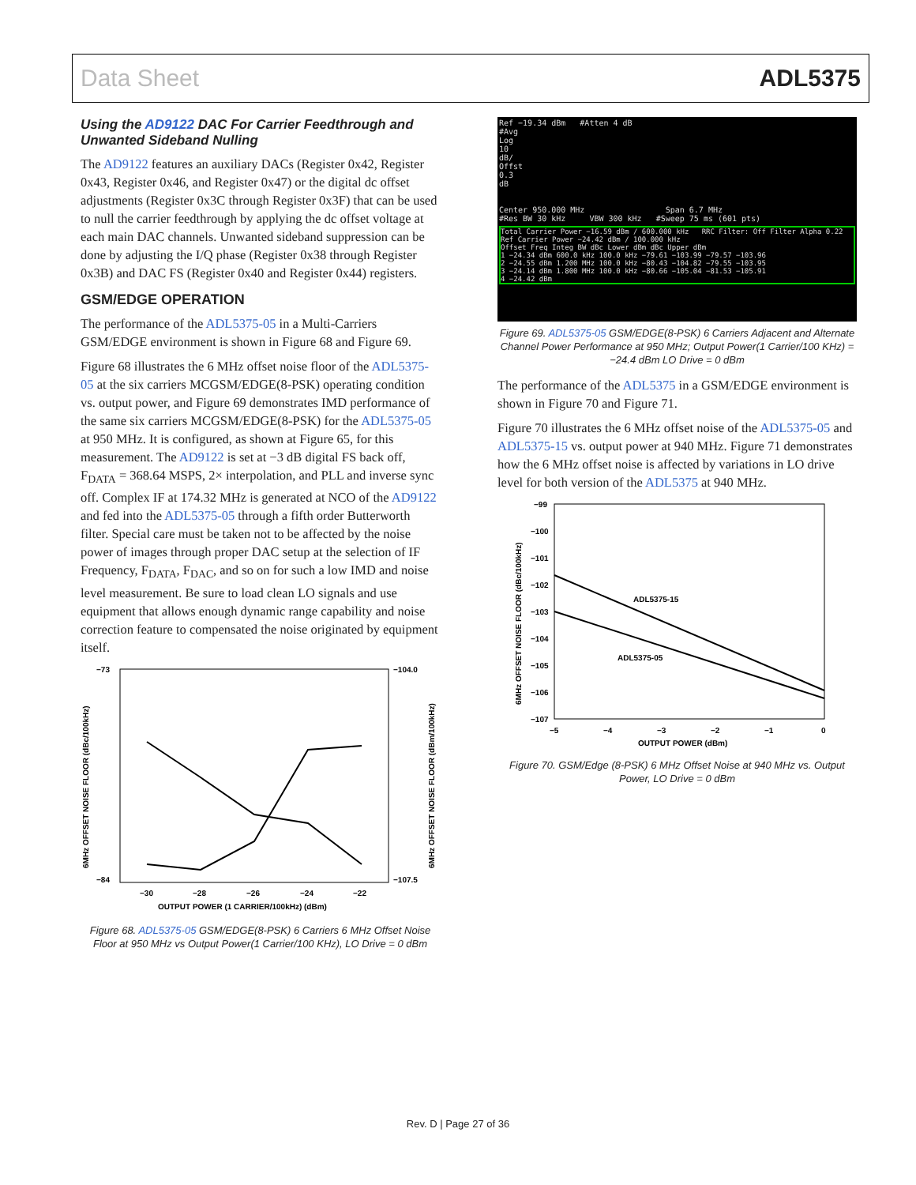Data Sheet ADL5375
Using the AD9122 DAC For Carrier Feedthrough and Unwanted Sideband Nulling
The AD9122 features an auxiliary DACs (Register 0x42, Register 0x43, Register 0x46, and Register 0x47) or the digital dc offset adjustments (Register 0x3C through Register 0x3F) that can be used to null the carrier feedthrough by applying the dc offset voltage at each main DAC channels. Unwanted sideband suppression can be done by adjusting the I/Q phase (Register 0x38 through Register 0x3B) and DAC FS (Register 0x40 and Register 0x44) registers.
GSM/EDGE OPERATION
The performance of the ADL5375-05 in a Multi-Carriers GSM/EDGE environment is shown in Figure 68 and Figure 69.
Figure 68 illustrates the 6 MHz offset noise floor of the ADL5375-05 at the six carriers MCGSM/EDGE(8-PSK) operating condition vs. output power, and Figure 69 demonstrates IMD performance of the same six carriers MCGSM/EDGE(8-PSK) for the ADL5375-05 at 950 MHz. It is configured, as shown at Figure 65, for this measurement. The AD9122 is set at −3 dB digital FS back off, F<sub>DATA</sub> = 368.64 MSPS, 2× interpolation, and PLL and inverse sync off. Complex IF at 174.32 MHz is generated at NCO of the AD9122 and fed into the ADL5375-05 through a fifth order Butterworth filter. Special care must be taken not to be affected by the noise power of images through proper DAC setup at the selection of IF Frequency, F<sub>DATA</sub>, F<sub>DAC</sub>, and so on for such a low IMD and noise level measurement. Be sure to load clean LO signals and use equipment that allows enough dynamic range capability and noise correction feature to compensated the noise originated by equipment itself.
−73
−84
−104.0
−107.5
−30
−28
−26
−24
−22
OUTPUT POWER (1 CARRIER/100kHz) (dBm)
6MHz OFFSET NOISE FLOOR (dBc/100kHz)
6MHz OFFSET NOISE FLOOR (dBm/100kHz)
Figure 68. ADL5375-05 GSM/EDGE(8-PSK) 6 Carriers 6 MHz Offset Noise Floor at 950 MHz vs Output Power(1 Carrier/100 KHz), LO Drive = 0 dBm
Ref −19.34 dBm #Atten 4 dB
#Avg
Log
10
dB/
Offst
0.3
dB
Center 950.000 MHz Span 6.7 MHz
#Res BW 30 kHz VBW 300 kHz #Sweep 75 ms (601 pts)
Total Carrier Power −16.59 dBm / 600.000 kHz RRC Filter: Off Filter Alpha 0.22
Ref Carrier Power −24.42 dBm / 100.000 kHz
Offset Freq Integ BW dBc Lower dBm dBc Upper dBm
1 −24.34 dBm 600.0 kHz 100.0 kHz −79.61 −103.99 −79.57 −103.96
2 −24.55 dBm 1.200 MHz 100.0 kHz −80.43 −104.82 −79.55 −103.95
3 −24.14 dBm 1.800 MHz 100.0 kHz −80.66 −105.04 −81.53 −105.91
4 −24.42 dBm
Figure 69. ADL5375-05 GSM/EDGE(8-PSK) 6 Carriers Adjacent and Alternate Channel Power Performance at 950 MHz; Output Power(1 Carrier/100 KHz) = −24.4 dBm LO Drive = 0 dBm
The performance of the ADL5375 in a GSM/EDGE environment is shown in Figure 70 and Figure 71.
Figure 70 illustrates the 6 MHz offset noise of the ADL5375-05 and ADL5375-15 vs. output power at 940 MHz. Figure 71 demonstrates how the 6 MHz offset noise is affected by variations in LO drive level for both version of the ADL5375 at 940 MHz.
−99
−100
−101
−102
−103
−104
−105
−106
−107
−5
−4
−3
−2
−1
0
OUTPUT POWER (dBm)
6MHz OFFSET NOISE FLOOR (dBc/100kHz)
ADL5375-15
ADL5375-05
Figure 70. GSM/Edge (8-PSK) 6 MHz Offset Noise at 940 MHz vs. Output Power, LO Drive = 0 dBm
Rev. D | Page 27 of 36